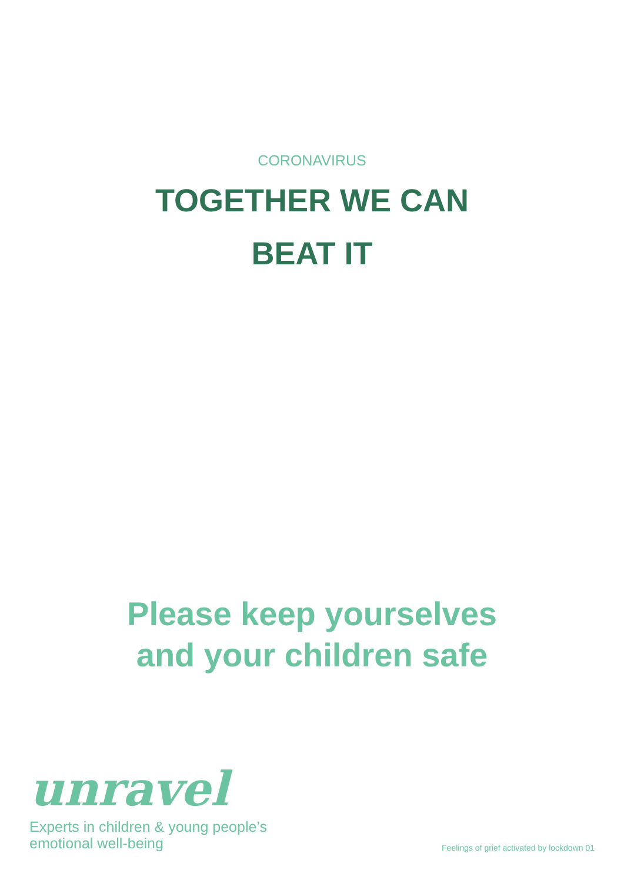CORONAVIRUS
TOGETHER WE CAN
BEAT IT
Please keep yourselves
and your children safe
unravel
Experts in children & young people’s
emotional well-being
Feelings of grief activated by lockdown 01